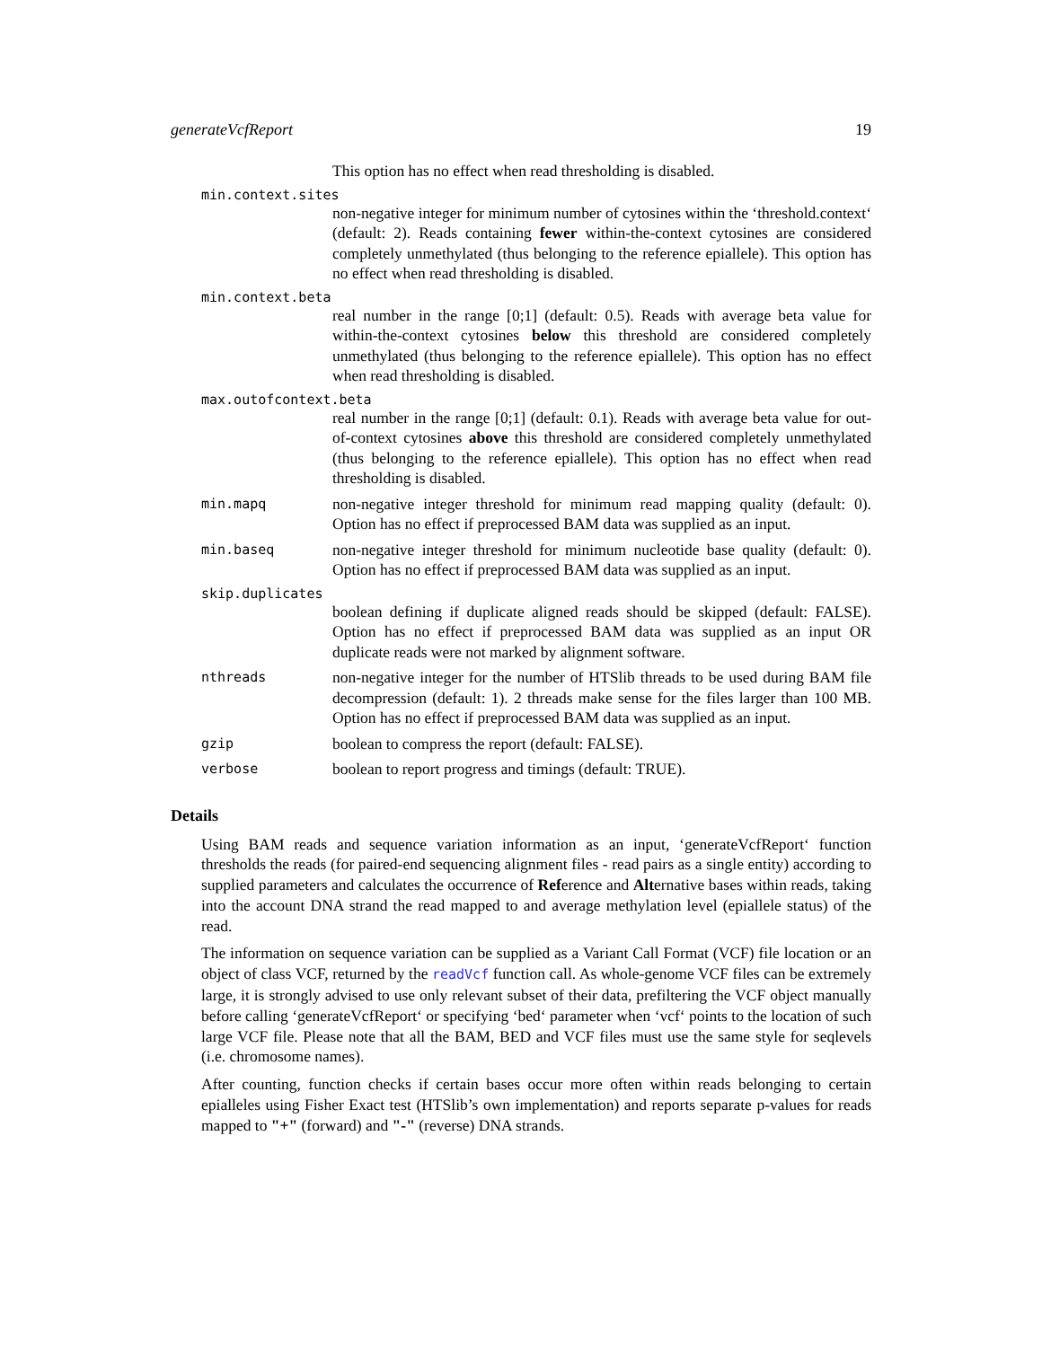generateVcfReport 19
This option has no effect when read thresholding is disabled.
min.context.sites
non-negative integer for minimum number of cytosines within the ‘threshold.context‘ (default: 2). Reads containing fewer within-the-context cytosines are considered completely unmethylated (thus belonging to the reference epiallele). This option has no effect when read thresholding is disabled.
min.context.beta
real number in the range [0;1] (default: 0.5). Reads with average beta value for within-the-context cytosines below this threshold are considered completely unmethylated (thus belonging to the reference epiallele). This option has no effect when read thresholding is disabled.
max.outofcontext.beta
real number in the range [0;1] (default: 0.1). Reads with average beta value for out-of-context cytosines above this threshold are considered completely unmethylated (thus belonging to the reference epiallele). This option has no effect when read thresholding is disabled.
min.mapq non-negative integer threshold for minimum read mapping quality (default: 0). Option has no effect if preprocessed BAM data was supplied as an input.
min.baseq non-negative integer threshold for minimum nucleotide base quality (default: 0). Option has no effect if preprocessed BAM data was supplied as an input.
skip.duplicates
boolean defining if duplicate aligned reads should be skipped (default: FALSE). Option has no effect if preprocessed BAM data was supplied as an input OR duplicate reads were not marked by alignment software.
nthreads non-negative integer for the number of HTSlib threads to be used during BAM file decompression (default: 1). 2 threads make sense for the files larger than 100 MB. Option has no effect if preprocessed BAM data was supplied as an input.
gzip boolean to compress the report (default: FALSE).
verbose boolean to report progress and timings (default: TRUE).
Details
Using BAM reads and sequence variation information as an input, ‘generateVcfReport‘ function thresholds the reads (for paired-end sequencing alignment files - read pairs as a single entity) according to supplied parameters and calculates the occurrence of Reference and Alternative bases within reads, taking into the account DNA strand the read mapped to and average methylation level (epiallele status) of the read.
The information on sequence variation can be supplied as a Variant Call Format (VCF) file location or an object of class VCF, returned by the readVcf function call. As whole-genome VCF files can be extremely large, it is strongly advised to use only relevant subset of their data, prefiltering the VCF object manually before calling ‘generateVcfReport‘ or specifying ‘bed‘ parameter when ‘vcf‘ points to the location of such large VCF file. Please note that all the BAM, BED and VCF files must use the same style for seqlevels (i.e. chromosome names).
After counting, function checks if certain bases occur more often within reads belonging to certain epialleles using Fisher Exact test (HTSlib’s own implementation) and reports separate p-values for reads mapped to "+" (forward) and "-" (reverse) DNA strands.